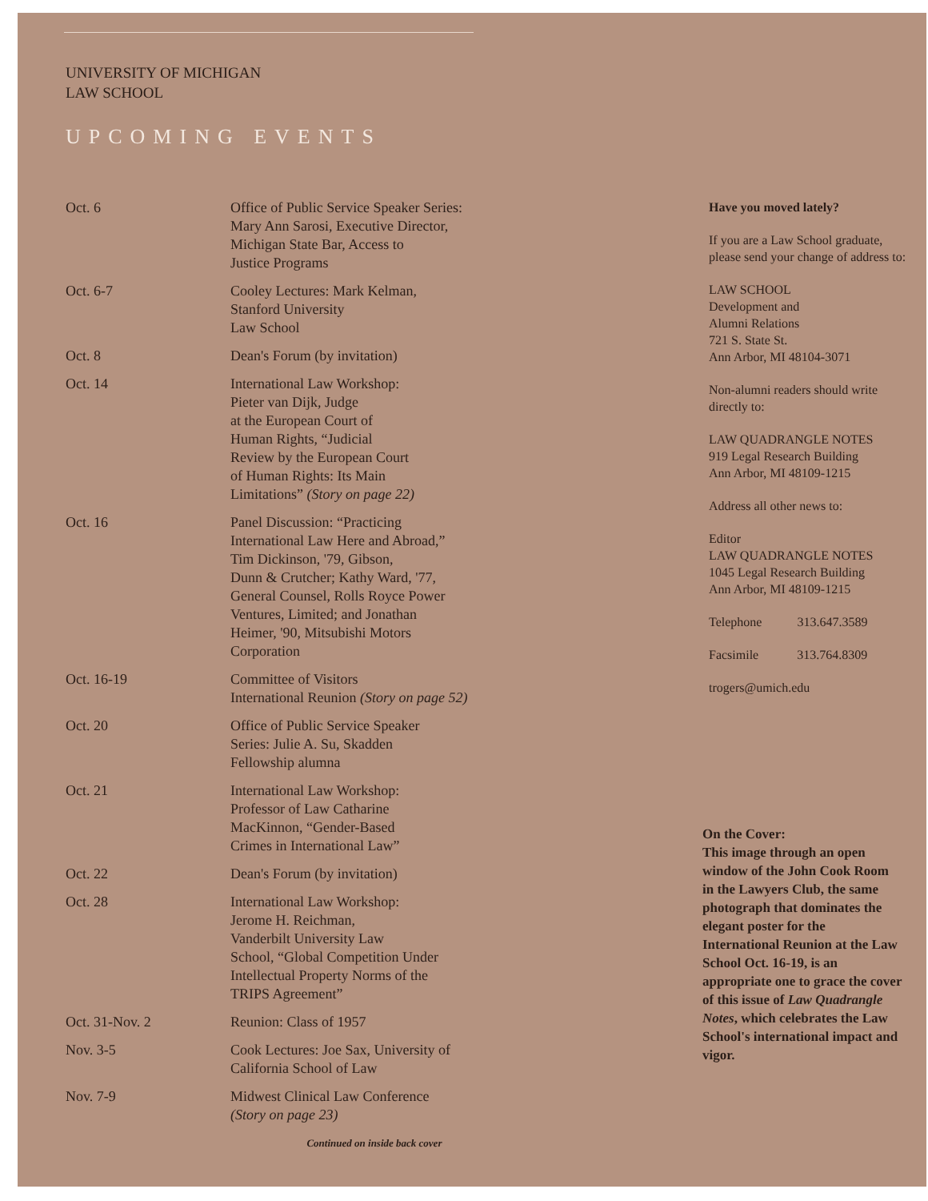UNIVERSITY OF MICHIGAN
LAW SCHOOL
UPCOMING EVENTS
| Oct. 6 | Office of Public Service Speaker Series: Mary Ann Sarosi, Executive Director, Michigan State Bar, Access to Justice Programs |
| Oct. 6-7 | Cooley Lectures: Mark Kelman, Stanford University Law School |
| Oct. 8 | Dean's Forum (by invitation) |
| Oct. 14 | International Law Workshop: Pieter van Dijk, Judge at the European Court of Human Rights, “Judicial Review by the European Court of Human Rights: Its Main Limitations” (Story on page 22) |
| Oct. 16 | Panel Discussion: “Practicing International Law Here and Abroad,” Tim Dickinson, '79, Gibson, Dunn & Crutcher; Kathy Ward, '77, General Counsel, Rolls Royce Power Ventures, Limited; and Jonathan Heimer, '90, Mitsubishi Motors Corporation |
| Oct. 16-19 | Committee of Visitors International Reunion (Story on page 52) |
| Oct. 20 | Office of Public Service Speaker Series: Julie A. Su, Skadden Fellowship alumna |
| Oct. 21 | International Law Workshop: Professor of Law Catharine MacKinnon, “Gender-Based Crimes in International Law” |
| Oct. 22 | Dean's Forum (by invitation) |
| Oct. 28 | International Law Workshop: Jerome H. Reichman, Vanderbilt University Law School, “Global Competition Under Intellectual Property Norms of the TRIPS Agreement” |
| Oct. 31-Nov. 2 | Reunion: Class of 1957 |
| Nov. 3-5 | Cook Lectures: Joe Sax, University of California School of Law |
| Nov. 7-9 | Midwest Clinical Law Conference (Story on page 23) |
| Continued on inside back cover | |
Have you moved lately?
If you are a Law School graduate, please send your change of address to:
LAW SCHOOL
Development and
Alumni Relations
721 S. State St.
Ann Arbor, MI 48104-3071
Non-alumni readers should write directly to:
LAW QUADRANGLE NOTES
919 Legal Research Building
Ann Arbor, MI 48109-1215
Address all other news to:
Editor
LAW QUADRANGLE NOTES
1045 Legal Research Building
Ann Arbor, MI 48109-1215
Telephone 313.647.3589
Facsimile 313.764.8309
trogers@umich.edu
On the Cover:
This image through an open window of the John Cook Room in the Lawyers Club, the same photograph that dominates the elegant poster for the International Reunion at the Law School Oct. 16-19, is an appropriate one to grace the cover of this issue of Law Quadrangle Notes, which celebrates the Law School's international impact and vigor.